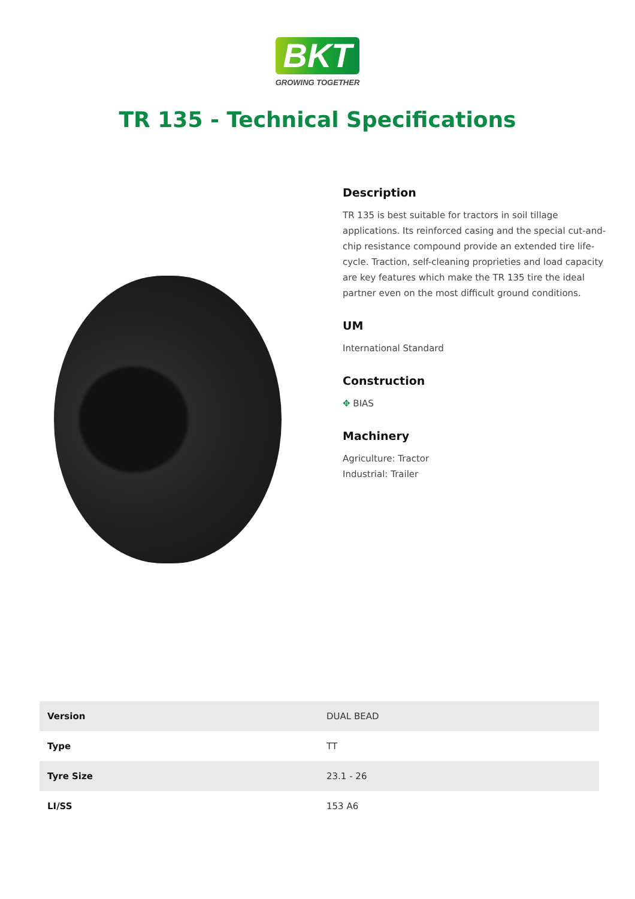BKT
GROWING TOGETHER
TR 135 - Technical Specifications
Description
TR 135 is best suitable for tractors in soil tillage applications. Its reinforced casing and the special cut-and-chip resistance compound provide an extended tire life-cycle. Traction, self-cleaning proprieties and load capacity are key features which make the TR 135 tire the ideal partner even on the most difficult ground conditions.
UM
International Standard
Construction
✥ BIAS
Machinery
Agriculture: Tractor
Industrial: Trailer
| Version | DUAL BEAD |
| Type | TT |
| Tyre Size | 23.1 - 26 |
| LI/SS | 153 A6 |